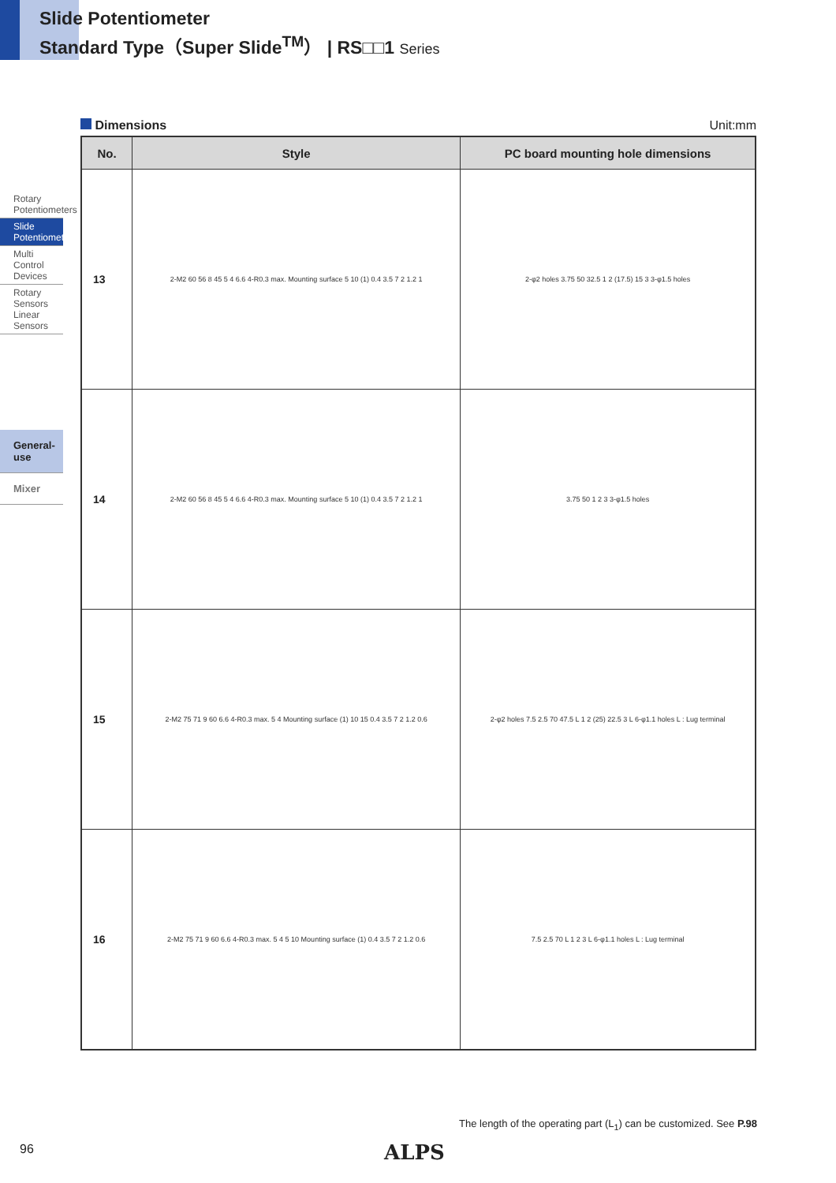Slide Potentiometer
Standard Type（Super Slide<sup>TM</sup>） | RS□□1 Series
Rotary Potentiometers
Slide Potentiometers
Multi Control Devices
Rotary Sensors Linear Sensors
General-use
Mixer
Dimensions Unit:mm
| No. | Style | PC board mounting hole dimensions |
| --- | --- | --- |
| 13 | 2-M2 60 56 8 45 5 4 6.6 4-R0.3 max. Mounting surface 5 10 (1) 0.4 3.5 7 2 1.2 1 | 2-φ2 holes 3.75 50 32.5 1 2 (17.5) 15 3 3-φ1.5 holes |
| 14 | 2-M2 60 56 8 45 5 4 6.6 4-R0.3 max. Mounting surface 5 10 (1) 0.4 3.5 7 2 1.2 1 | 3.75 50 1 2 3 3-φ1.5 holes |
| 15 | 2-M2 75 71 9 60 6.6 4-R0.3 max. 5 4 Mounting surface (1) 10 15 0.4 3.5 7 2 1.2 0.6 | 2-φ2 holes 7.5 2.5 70 47.5 L 1 2 (25) 22.5 3 L 6-φ1.1 holes L : Lug terminal |
| 16 | 2-M2 75 71 9 60 6.6 4-R0.3 max. 5 4 5 10 Mounting surface (1) 0.4 3.5 7 2 1.2 0.6 | 7.5 2.5 70 L 1 2 3 L 6-φ1.1 holes L : Lug terminal |
The length of the operating part (L<sub>1</sub>) can be customized. See P.98
96 ALPS